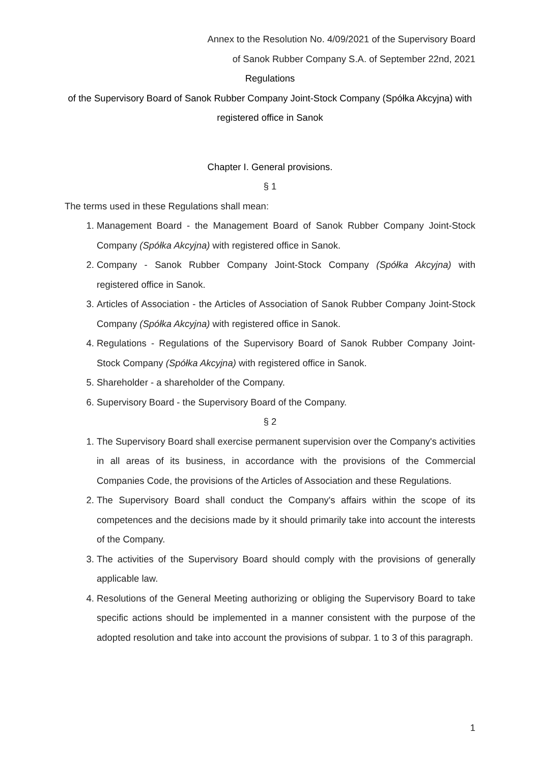Annex to the Resolution No. 4/09/2021 of the Supervisory Board
of Sanok Rubber Company S.A. of September 22nd, 2021
Regulations
of the Supervisory Board of Sanok Rubber Company Joint-Stock Company (Spółka Akcyjna) with registered office in Sanok
Chapter I. General provisions.
§ 1
The terms used in these Regulations shall mean:
1. Management Board - the Management Board of Sanok Rubber Company Joint-Stock Company (Spółka Akcyjna) with registered office in Sanok.
2. Company - Sanok Rubber Company Joint-Stock Company (Spółka Akcyjna) with registered office in Sanok.
3. Articles of Association - the Articles of Association of Sanok Rubber Company Joint-Stock Company (Spółka Akcyjna) with registered office in Sanok.
4. Regulations - Regulations of the Supervisory Board of Sanok Rubber Company Joint-Stock Company (Spółka Akcyjna) with registered office in Sanok.
5. Shareholder - a shareholder of the Company.
6. Supervisory Board - the Supervisory Board of the Company.
§ 2
1. The Supervisory Board shall exercise permanent supervision over the Company's activities in all areas of its business, in accordance with the provisions of the Commercial Companies Code, the provisions of the Articles of Association and these Regulations.
2. The Supervisory Board shall conduct the Company's affairs within the scope of its competences and the decisions made by it should primarily take into account the interests of the Company.
3. The activities of the Supervisory Board should comply with the provisions of generally applicable law.
4. Resolutions of the General Meeting authorizing or obliging the Supervisory Board to take specific actions should be implemented in a manner consistent with the purpose of the adopted resolution and take into account the provisions of subpar. 1 to 3 of this paragraph.
1